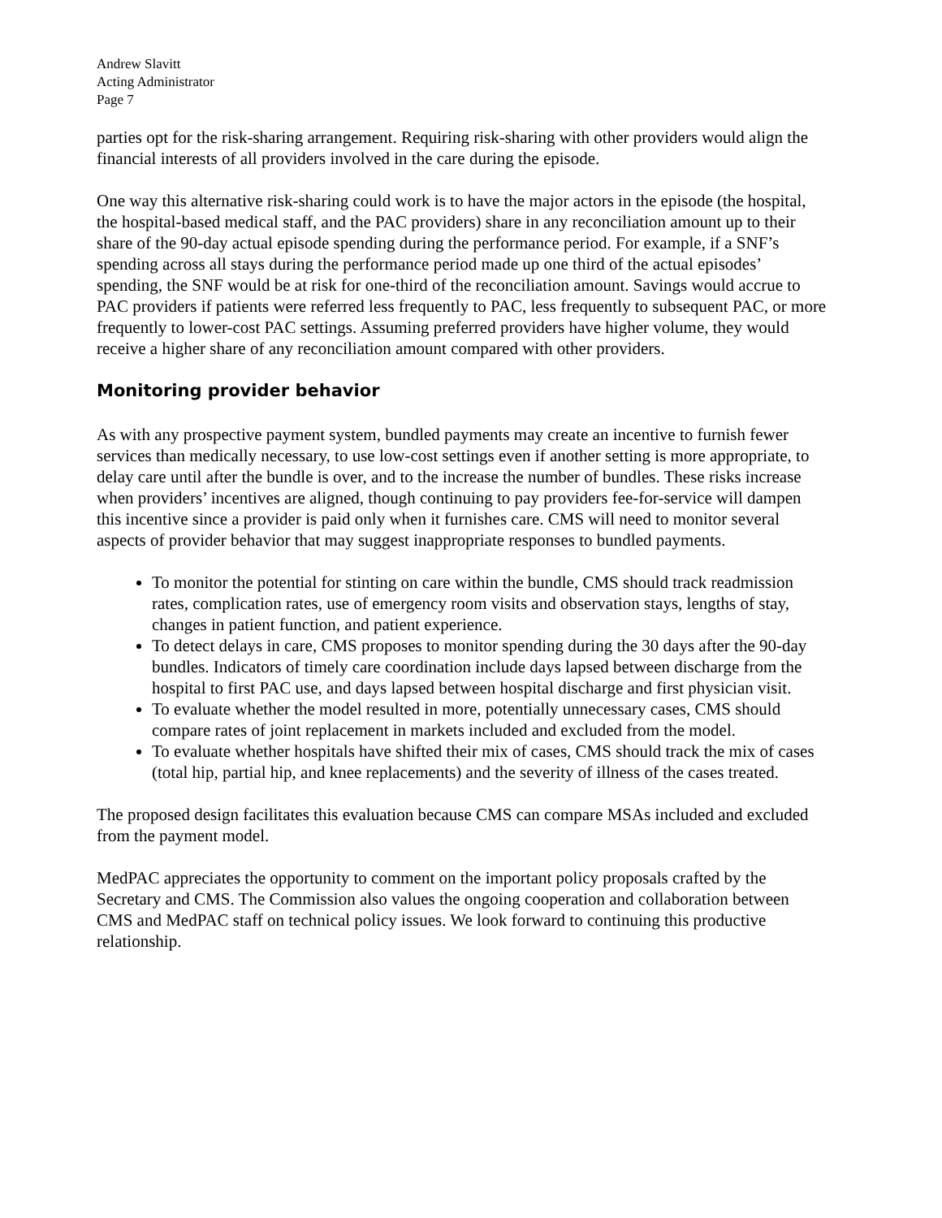Andrew Slavitt
Acting Administrator
Page 7
parties opt for the risk-sharing arrangement. Requiring risk-sharing with other providers would align the financial interests of all providers involved in the care during the episode.
One way this alternative risk-sharing could work is to have the major actors in the episode (the hospital, the hospital-based medical staff, and the PAC providers) share in any reconciliation amount up to their share of the 90-day actual episode spending during the performance period. For example, if a SNF’s spending across all stays during the performance period made up one third of the actual episodes’ spending, the SNF would be at risk for one-third of the reconciliation amount. Savings would accrue to PAC providers if patients were referred less frequently to PAC, less frequently to subsequent PAC, or more frequently to lower-cost PAC settings. Assuming preferred providers have higher volume, they would receive a higher share of any reconciliation amount compared with other providers.
Monitoring provider behavior
As with any prospective payment system, bundled payments may create an incentive to furnish fewer services than medically necessary, to use low-cost settings even if another setting is more appropriate, to delay care until after the bundle is over, and to the increase the number of bundles. These risks increase when providers’ incentives are aligned, though continuing to pay providers fee-for-service will dampen this incentive since a provider is paid only when it furnishes care. CMS will need to monitor several aspects of provider behavior that may suggest inappropriate responses to bundled payments.
To monitor the potential for stinting on care within the bundle, CMS should track readmission rates, complication rates, use of emergency room visits and observation stays, lengths of stay, changes in patient function, and patient experience.
To detect delays in care, CMS proposes to monitor spending during the 30 days after the 90-day bundles. Indicators of timely care coordination include days lapsed between discharge from the hospital to first PAC use, and days lapsed between hospital discharge and first physician visit.
To evaluate whether the model resulted in more, potentially unnecessary cases, CMS should compare rates of joint replacement in markets included and excluded from the model.
To evaluate whether hospitals have shifted their mix of cases, CMS should track the mix of cases (total hip, partial hip, and knee replacements) and the severity of illness of the cases treated.
The proposed design facilitates this evaluation because CMS can compare MSAs included and excluded from the payment model.
MedPAC appreciates the opportunity to comment on the important policy proposals crafted by the Secretary and CMS. The Commission also values the ongoing cooperation and collaboration between CMS and MedPAC staff on technical policy issues. We look forward to continuing this productive relationship.